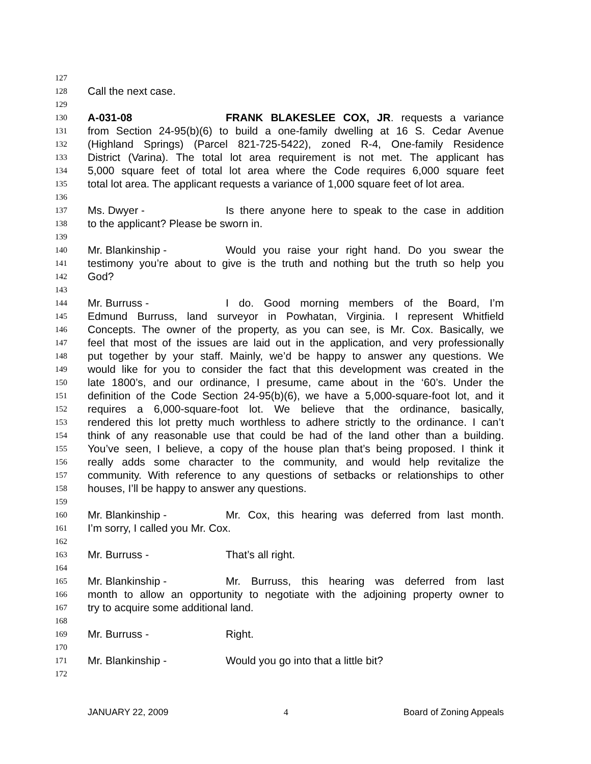127
128 Call the next case.
129
130 A-031-08 FRANK BLAKESLEE COX, JR. requests a variance
131 from Section 24-95(b)(6) to build a one-family dwelling at 16 S. Cedar Avenue
132 (Highland Springs) (Parcel 821-725-5422), zoned R-4, One-family Residence
133 District (Varina). The total lot area requirement is not met. The applicant has
134 5,000 square feet of total lot area where the Code requires 6,000 square feet
135 total lot area. The applicant requests a variance of 1,000 square feet of lot area.
136
137 Ms. Dwyer - Is there anyone here to speak to the case in addition
138 to the applicant? Please be sworn in.
139
140 Mr. Blankinship - Would you raise your right hand. Do you swear the
141 testimony you’re about to give is the truth and nothing but the truth so help you
142 God?
143
144 Mr. Burruss - I do. Good morning members of the Board, I’m
145 Edmund Burruss, land surveyor in Powhatan, Virginia. I represent Whitfield
146 Concepts. The owner of the property, as you can see, is Mr. Cox. Basically, we
147 feel that most of the issues are laid out in the application, and very professionally
148 put together by your staff. Mainly, we’d be happy to answer any questions. We
149 would like for you to consider the fact that this development was created in the
150 late 1800’s, and our ordinance, I presume, came about in the ‘60’s. Under the
151 definition of the Code Section 24-95(b)(6), we have a 5,000-square-foot lot, and it
152 requires a 6,000-square-foot lot. We believe that the ordinance, basically,
153 rendered this lot pretty much worthless to adhere strictly to the ordinance. I can’t
154 think of any reasonable use that could be had of the land other than a building.
155 You’ve seen, I believe, a copy of the house plan that’s being proposed. I think it
156 really adds some character to the community, and would help revitalize the
157 community. With reference to any questions of setbacks or relationships to other
158 houses, I’ll be happy to answer any questions.
159
160 Mr. Blankinship - Mr. Cox, this hearing was deferred from last month.
161 I’m sorry, I called you Mr. Cox.
162
163 Mr. Burruss - That’s all right.
164
165 Mr. Blankinship - Mr. Burruss, this hearing was deferred from last
166 month to allow an opportunity to negotiate with the adjoining property owner to
167 try to acquire some additional land.
168
169 Mr. Burruss - Right.
170
171 Mr. Blankinship - Would you go into that a little bit?
172
JANUARY 22, 2009 4 Board of Zoning Appeals